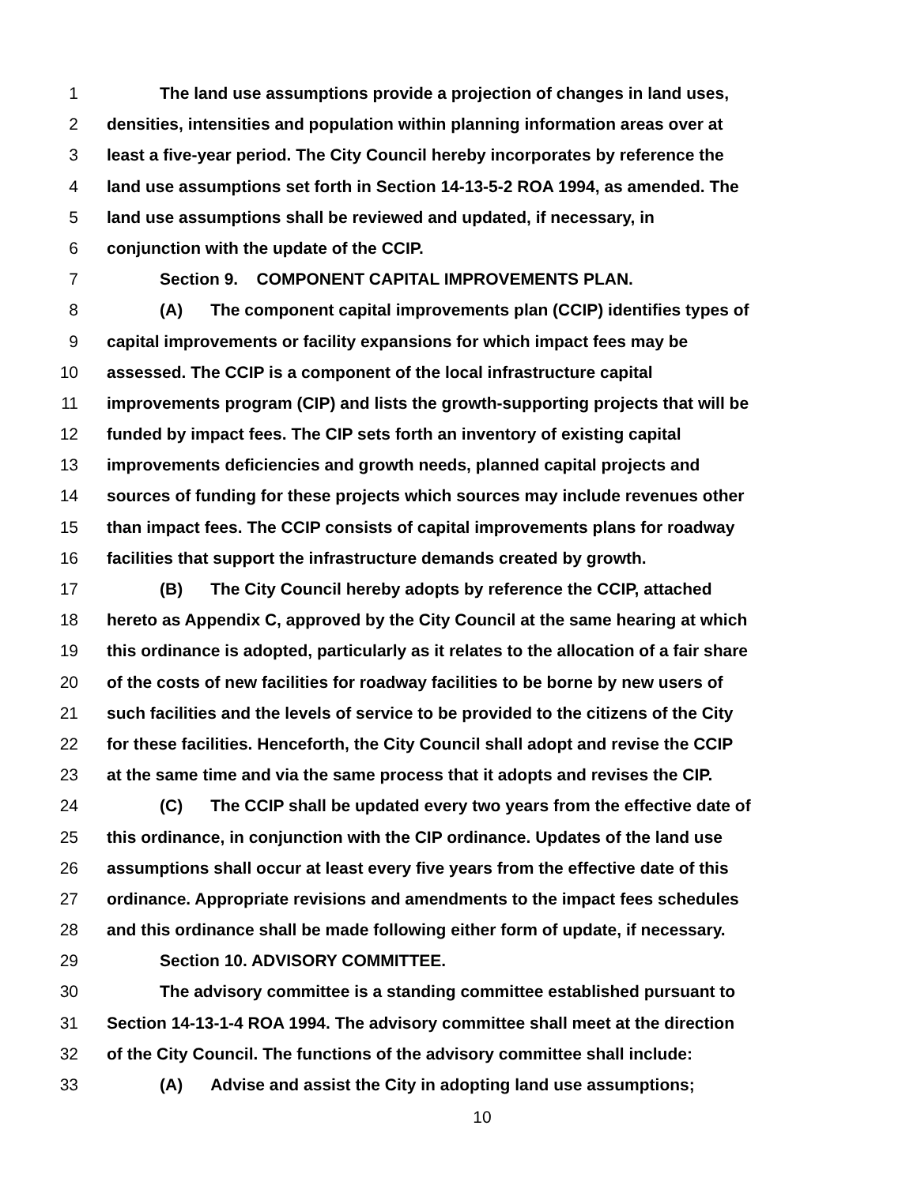1 The land use assumptions provide a projection of changes in land uses,
2 densities, intensities and population within planning information areas over at
3 least a five-year period. The City Council hereby incorporates by reference the
4 land use assumptions set forth in Section 14-13-5-2 ROA 1994, as amended. The
5 land use assumptions shall be reviewed and updated, if necessary, in
6 conjunction with the update of the CCIP.
7 Section 9. COMPONENT CAPITAL IMPROVEMENTS PLAN.
8 (A) The component capital improvements plan (CCIP) identifies types of
9 capital improvements or facility expansions for which impact fees may be
10 assessed. The CCIP is a component of the local infrastructure capital
11 improvements program (CIP) and lists the growth-supporting projects that will be
12 funded by impact fees. The CIP sets forth an inventory of existing capital
13 improvements deficiencies and growth needs, planned capital projects and
14 sources of funding for these projects which sources may include revenues other
15 than impact fees. The CCIP consists of capital improvements plans for roadway
16 facilities that support the infrastructure demands created by growth.
17 (B) The City Council hereby adopts by reference the CCIP, attached
18 hereto as Appendix C, approved by the City Council at the same hearing at which
19 this ordinance is adopted, particularly as it relates to the allocation of a fair share
20 of the costs of new facilities for roadway facilities to be borne by new users of
21 such facilities and the levels of service to be provided to the citizens of the City
22 for these facilities. Henceforth, the City Council shall adopt and revise the CCIP
23 at the same time and via the same process that it adopts and revises the CIP.
24 (C) The CCIP shall be updated every two years from the effective date of
25 this ordinance, in conjunction with the CIP ordinance. Updates of the land use
26 assumptions shall occur at least every five years from the effective date of this
27 ordinance. Appropriate revisions and amendments to the impact fees schedules
28 and this ordinance shall be made following either form of update, if necessary.
29 Section 10. ADVISORY COMMITTEE.
30 The advisory committee is a standing committee established pursuant to
31 Section 14-13-1-4 ROA 1994. The advisory committee shall meet at the direction
32 of the City Council. The functions of the advisory committee shall include:
33 (A) Advise and assist the City in adopting land use assumptions;
10